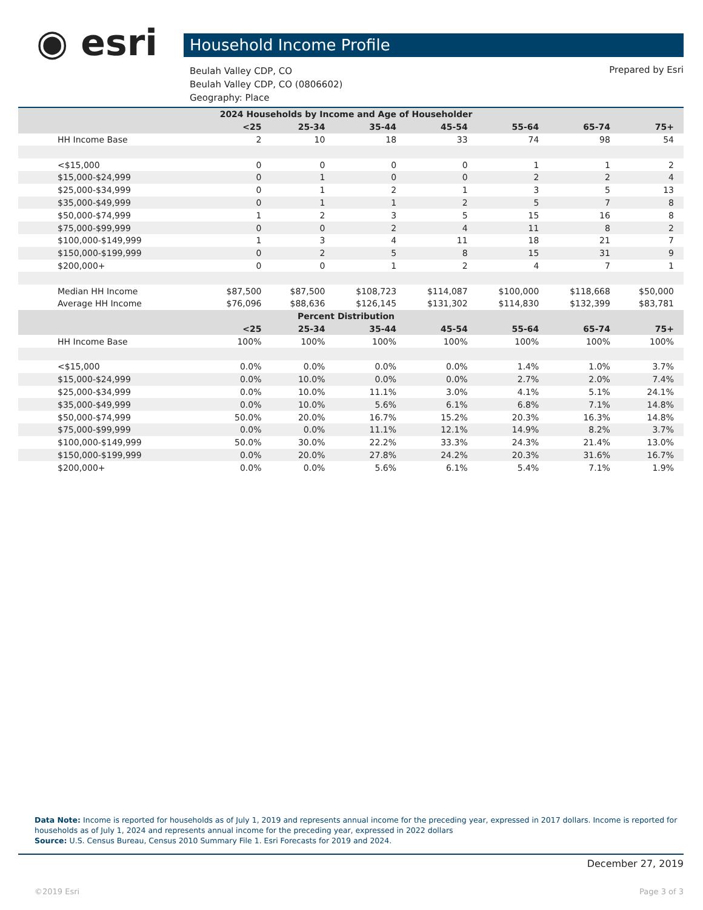◉ esri Household Income Profile
Beulah Valley CDP, CO
Beulah Valley CDP, CO (0806602)
Geography: Place
Prepared by Esri
| 2024 Households by Income and Age of Householder | | | | | | | |
| --- | --- | --- | --- | --- | --- | --- | --- |
| | <25 | 25-34 | 35-44 | 45-54 | 55-64 | 65-74 | 75+ |
| HH Income Base | 2 | 10 | 18 | 33 | 74 | 98 | 54 |
| <$15,000 | 0 | 0 | 0 | 0 | 1 | 1 | 2 |
| $15,000-$24,999 | 0 | 1 | 0 | 0 | 2 | 2 | 4 |
| $25,000-$34,999 | 0 | 1 | 2 | 1 | 3 | 5 | 13 |
| $35,000-$49,999 | 0 | 1 | 1 | 2 | 5 | 7 | 8 |
| $50,000-$74,999 | 1 | 2 | 3 | 5 | 15 | 16 | 8 |
| $75,000-$99,999 | 0 | 0 | 2 | 4 | 11 | 8 | 2 |
| $100,000-$149,999 | 1 | 3 | 4 | 11 | 18 | 21 | 7 |
| $150,000-$199,999 | 0 | 2 | 5 | 8 | 15 | 31 | 9 |
| $200,000+ | 0 | 0 | 1 | 2 | 4 | 7 | 1 |
| Median HH Income | $87,500 | $87,500 | $108,723 | $114,087 | $100,000 | $118,668 | $50,000 |
| Average HH Income | $76,096 | $88,636 | $126,145 | $131,302 | $114,830 | $132,399 | $83,781 |
| Percent Distribution | | | | | | | |
| | <25 | 25-34 | 35-44 | 45-54 | 55-64 | 65-74 | 75+ |
| HH Income Base | 100% | 100% | 100% | 100% | 100% | 100% | 100% |
| <$15,000 | 0.0% | 0.0% | 0.0% | 0.0% | 1.4% | 1.0% | 3.7% |
| $15,000-$24,999 | 0.0% | 10.0% | 0.0% | 0.0% | 2.7% | 2.0% | 7.4% |
| $25,000-$34,999 | 0.0% | 10.0% | 11.1% | 3.0% | 4.1% | 5.1% | 24.1% |
| $35,000-$49,999 | 0.0% | 10.0% | 5.6% | 6.1% | 6.8% | 7.1% | 14.8% |
| $50,000-$74,999 | 50.0% | 20.0% | 16.7% | 15.2% | 20.3% | 16.3% | 14.8% |
| $75,000-$99,999 | 0.0% | 0.0% | 11.1% | 12.1% | 14.9% | 8.2% | 3.7% |
| $100,000-$149,999 | 50.0% | 30.0% | 22.2% | 33.3% | 24.3% | 21.4% | 13.0% |
| $150,000-$199,999 | 0.0% | 20.0% | 27.8% | 24.2% | 20.3% | 31.6% | 16.7% |
| $200,000+ | 0.0% | 0.0% | 5.6% | 6.1% | 5.4% | 7.1% | 1.9% |
Data Note: Income is reported for households as of July 1, 2019 and represents annual income for the preceding year, expressed in 2017 dollars. Income is reported for households as of July 1, 2024 and represents annual income for the preceding year, expressed in 2022 dollars
Source: U.S. Census Bureau, Census 2010 Summary File 1. Esri Forecasts for 2019 and 2024.
December 27, 2019
©2019 Esri Page 3 of 3